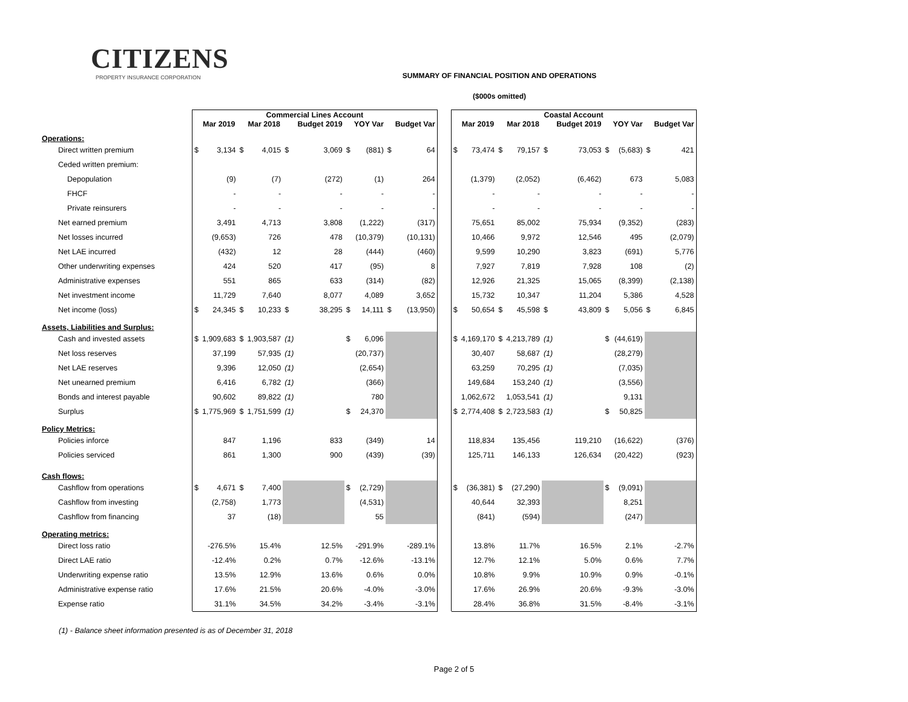CITIZENS
PROPERTY INSURANCE CORPORATION
SUMMARY OF FINANCIAL POSITION AND OPERATIONS
($000s omitted)
| | Commercial Lines Account | | | | | | | | | | | Coastal Account | | | | | | | | | |
| --- | --- | --- | --- | --- | --- | --- | --- | --- | --- | --- | --- | --- | --- | --- | --- | --- | --- | --- | --- | --- | --- |
| | | Mar 2019 | | Mar 2018 | | Budget 2019 | | YOY Var | | Budget Var | | | Mar 2019 | | Mar 2018 | | Budget 2019 | | YOY Var | | Budget Var |
| Operations: | | | | | | | | | | | | | | | | | | | | | |
| Direct written premium | $ | 3,134 | $ | 4,015 | $ | 3,069 | $ | (881) | $ | 64 | | $ | 73,474 | $ | 79,157 | $ | 73,053 | $ | (5,683) | $ | 421 |
| Ceded written premium: | | | | | | | | | | | | | | | | | | | | | |
| Depopulation | | (9) | | (7) | | (272) | | (1) | | 264 | | | (1,379) | | (2,052) | | (6,462) | | 673 | | 5,083 |
| FHCF | | - | | - | | - | | - | | - | | | - | | - | | - | | - | | - |
| Private reinsurers | | - | | - | | - | | - | | - | | | - | | - | | - | | - | | - |
| Net earned premium | | 3,491 | | 4,713 | | 3,808 | | (1,222) | | (317) | | | 75,651 | | 85,002 | | 75,934 | | (9,352) | | (283) |
| Net losses incurred | | (9,653) | | 726 | | 478 | | (10,379) | | (10,131) | | | 10,466 | | 9,972 | | 12,546 | | 495 | | (2,079) |
| Net LAE incurred | | (432) | | 12 | | 28 | | (444) | | (460) | | | 9,599 | | 10,290 | | 3,823 | | (691) | | 5,776 |
| Other underwriting expenses | | 424 | | 520 | | 417 | | (95) | | 8 | | | 7,927 | | 7,819 | | 7,928 | | 108 | | (2) |
| Administrative expenses | | 551 | | 865 | | 633 | | (314) | | (82) | | | 12,926 | | 21,325 | | 15,065 | | (8,399) | | (2,138) |
| Net investment income | | 11,729 | | 7,640 | | 8,077 | | 4,089 | | 3,652 | | | 15,732 | | 10,347 | | 11,204 | | 5,386 | | 4,528 |
| Net income (loss) | $ | 24,345 | $ | 10,233 | $ | 38,295 | $ | 14,111 | $ | (13,950) | | $ | 50,654 | $ | 45,598 | $ | 43,809 | $ | 5,056 | $ | 6,845 |
| Assets, Liabilities and Surplus: | | | | | | | | | | | | | | | | | | | | | |
| Cash and invested assets | $ | 1,909,683 | $ | 1,903,587 | (1) | | $ | 6,096 | | | | $ | 4,169,170 | $ | 4,213,789 | (1) | | $ | (44,619) | | |
| Net loss reserves | | 37,199 | | 57,935 | (1) | | | (20,737) | | | | | 30,407 | | 58,687 | (1) | | | (28,279) | | |
| Net LAE reserves | | 9,396 | | 12,050 | (1) | | | (2,654) | | | | | 63,259 | | 70,295 | (1) | | | (7,035) | | |
| Net unearned premium | | 6,416 | | 6,782 | (1) | | | (366) | | | | | 149,684 | | 153,240 | (1) | | | (3,556) | | |
| Bonds and interest payable | | 90,602 | | 89,822 | (1) | | | 780 | | | | | 1,062,672 | | 1,053,541 | (1) | | | 9,131 | | |
| Surplus | $ | 1,775,969 | $ | 1,751,599 | (1) | | $ | 24,370 | | | | $ | 2,774,408 | $ | 2,723,583 | (1) | | $ | 50,825 | | |
| Policy Metrics: | | | | | | | | | | | | | | | | | | | | | |
| Policies inforce | | 847 | | 1,196 | | 833 | | (349) | | 14 | | | 118,834 | | 135,456 | | 119,210 | | (16,622) | | (376) |
| Policies serviced | | 861 | | 1,300 | | 900 | | (439) | | (39) | | | 125,711 | | 146,133 | | 126,634 | | (20,422) | | (923) |
| Cash flows: | | | | | | | | | | | | | | | | | | | | | |
| Cashflow from operations | $ | 4,671 | $ | 7,400 | | | $ | (2,729) | | | | $ | (36,381) | $ | (27,290) | | | $ | (9,091) | | |
| Cashflow from investing | | (2,758) | | 1,773 | | | | (4,531) | | | | | 40,644 | | 32,393 | | | | 8,251 | | |
| Cashflow from financing | | 37 | | (18) | | | | 55 | | | | | (841) | | (594) | | | | (247) | | |
| Operating metrics: | | | | | | | | | | | | | | | | | | | | | |
| Direct loss ratio | | -276.5% | | 15.4% | | 12.5% | | -291.9% | | -289.1% | | | 13.8% | | 11.7% | | 16.5% | | 2.1% | | -2.7% |
| Direct LAE ratio | | -12.4% | | 0.2% | | 0.7% | | -12.6% | | -13.1% | | | 12.7% | | 12.1% | | 5.0% | | 0.6% | | 7.7% |
| Underwriting expense ratio | | 13.5% | | 12.9% | | 13.6% | | 0.6% | | 0.0% | | | 10.8% | | 9.9% | | 10.9% | | 0.9% | | -0.1% |
| Administrative expense ratio | | 17.6% | | 21.5% | | 20.6% | | -4.0% | | -3.0% | | | 17.6% | | 26.9% | | 20.6% | | -9.3% | | -3.0% |
| Expense ratio | | 31.1% | | 34.5% | | 34.2% | | -3.4% | | -3.1% | | | 28.4% | | 36.8% | | 31.5% | | -8.4% | | -3.1% |
(1) - Balance sheet information presented is as of December 31, 2018
Page 2 of 5